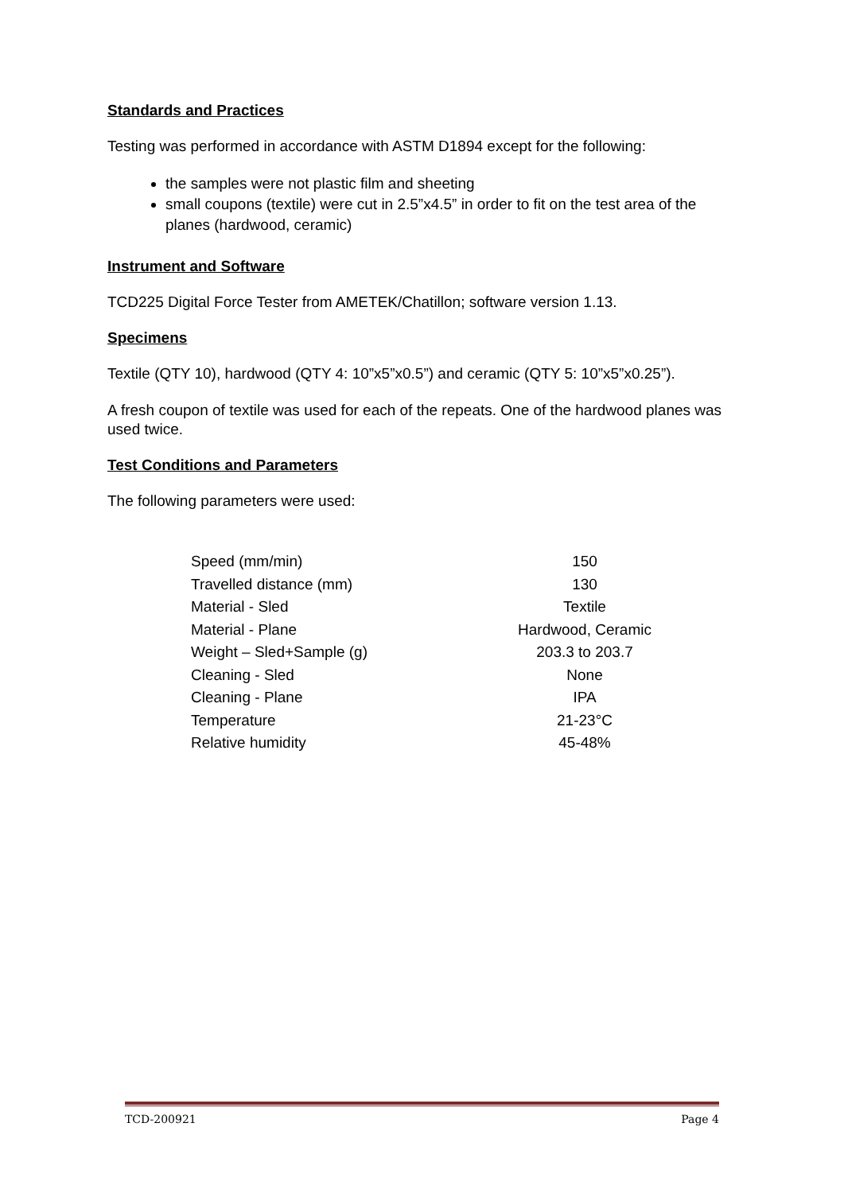Standards and Practices
Testing was performed in accordance with ASTM D1894 except for the following:
the samples were not plastic film and sheeting
small coupons (textile) were cut in 2.5”x4.5” in order to fit on the test area of the planes (hardwood, ceramic)
Instrument and Software
TCD225 Digital Force Tester from AMETEK/Chatillon; software version 1.13.
Specimens
Textile (QTY 10), hardwood (QTY 4: 10”x5”x0.5”) and ceramic (QTY 5: 10”x5”x0.25”).
A fresh coupon of textile was used for each of the repeats. One of the hardwood planes was used twice.
Test Conditions and Parameters
The following parameters were used:
| Speed (mm/min) | 150 |
| Travelled distance (mm) | 130 |
| Material - Sled | Textile |
| Material - Plane | Hardwood, Ceramic |
| Weight – Sled+Sample (g) | 203.3 to 203.7 |
| Cleaning - Sled | None |
| Cleaning - Plane | IPA |
| Temperature | 21-23°C |
| Relative humidity | 45-48% |
TCD-200921 Page 4